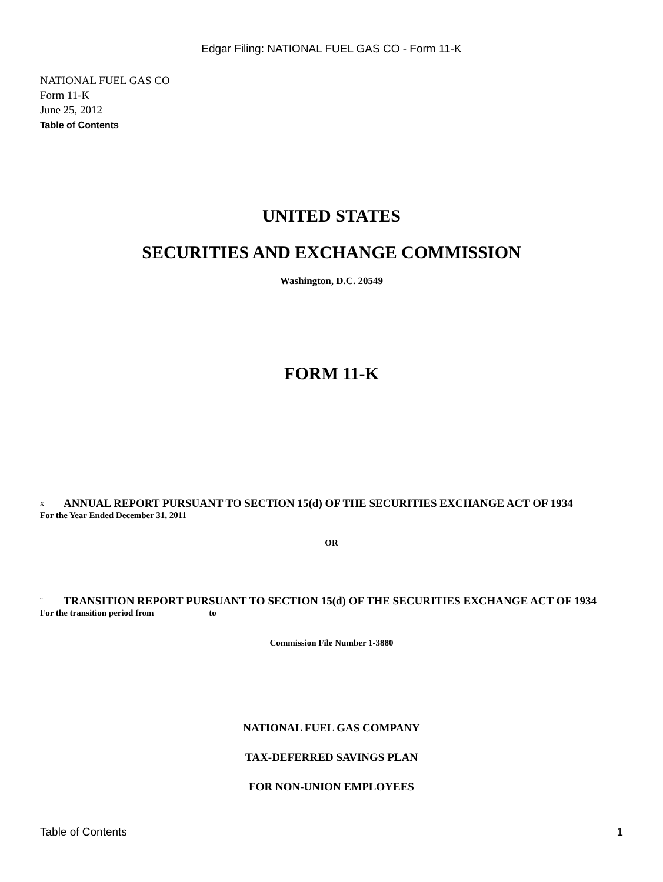Edgar Filing: NATIONAL FUEL GAS CO - Form 11-K
NATIONAL FUEL GAS CO
Form 11-K
June 25, 2012
Table of Contents
UNITED STATES
SECURITIES AND EXCHANGE COMMISSION
Washington, D.C. 20549
FORM 11-K
x ANNUAL REPORT PURSUANT TO SECTION 15(d) OF THE SECURITIES EXCHANGE ACT OF 1934
For the Year Ended December 31, 2011
OR
¨ TRANSITION REPORT PURSUANT TO SECTION 15(d) OF THE SECURITIES EXCHANGE ACT OF 1934
For the transition period from to
Commission File Number 1-3880
NATIONAL FUEL GAS COMPANY
TAX-DEFERRED SAVINGS PLAN
FOR NON-UNION EMPLOYEES
Table of Contents 1